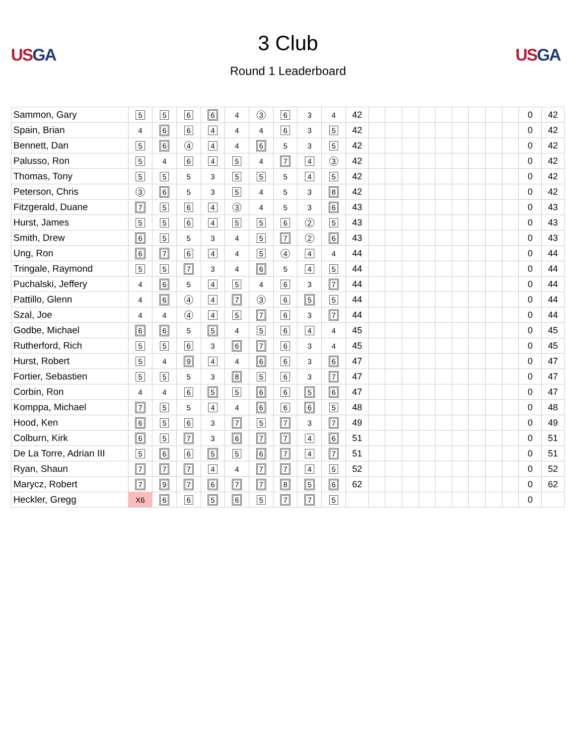USGA
3 Club
Round 1 Leaderboard
USGA
| Sammon, Gary | 5 | 5 | 6 | 6 | 4 | 3 | 6 | 3 | 4 | 42 | | | | | | | | | | 0 | 42 |
| Spain, Brian | 4 | 6 | 6 | 4 | 4 | 4 | 6 | 3 | 5 | 42 | | | | | | | | | | 0 | 42 |
| Bennett, Dan | 5 | 6 | 4 | 4 | 4 | 6 | 5 | 3 | 5 | 42 | | | | | | | | | | 0 | 42 |
| Palusso, Ron | 5 | 4 | 6 | 4 | 5 | 4 | 7 | 4 | 3 | 42 | | | | | | | | | | 0 | 42 |
| Thomas, Tony | 5 | 5 | 5 | 3 | 5 | 5 | 5 | 4 | 5 | 42 | | | | | | | | | | 0 | 42 |
| Peterson, Chris | 3 | 6 | 5 | 3 | 5 | 4 | 5 | 3 | 8 | 42 | | | | | | | | | | 0 | 42 |
| Fitzgerald, Duane | 7 | 5 | 6 | 4 | 3 | 4 | 5 | 3 | 6 | 43 | | | | | | | | | | 0 | 43 |
| Hurst, James | 5 | 5 | 6 | 4 | 5 | 5 | 6 | 2 | 5 | 43 | | | | | | | | | | 0 | 43 |
| Smith, Drew | 6 | 5 | 5 | 3 | 4 | 5 | 7 | 2 | 6 | 43 | | | | | | | | | | 0 | 43 |
| Ung, Ron | 6 | 7 | 6 | 4 | 4 | 5 | 4 | 4 | 4 | 44 | | | | | | | | | | 0 | 44 |
| Tringale, Raymond | 5 | 5 | 7 | 3 | 4 | 6 | 5 | 4 | 5 | 44 | | | | | | | | | | 0 | 44 |
| Puchalski, Jeffery | 4 | 6 | 5 | 4 | 5 | 4 | 6 | 3 | 7 | 44 | | | | | | | | | | 0 | 44 |
| Pattillo, Glenn | 4 | 6 | 4 | 4 | 7 | 3 | 6 | 5 | 5 | 44 | | | | | | | | | | 0 | 44 |
| Szal, Joe | 4 | 4 | 4 | 4 | 5 | 7 | 6 | 3 | 7 | 44 | | | | | | | | | | 0 | 44 |
| Godbe, Michael | 6 | 6 | 5 | 5 | 4 | 5 | 6 | 4 | 4 | 45 | | | | | | | | | | 0 | 45 |
| Rutherford, Rich | 5 | 5 | 6 | 3 | 6 | 7 | 6 | 3 | 4 | 45 | | | | | | | | | | 0 | 45 |
| Hurst, Robert | 5 | 4 | 9 | 4 | 4 | 6 | 6 | 3 | 6 | 47 | | | | | | | | | | 0 | 47 |
| Fortier, Sebastien | 5 | 5 | 5 | 3 | 8 | 5 | 6 | 3 | 7 | 47 | | | | | | | | | | 0 | 47 |
| Corbin, Ron | 4 | 4 | 6 | 5 | 5 | 6 | 6 | 5 | 6 | 47 | | | | | | | | | | 0 | 47 |
| Komppa, Michael | 7 | 5 | 5 | 4 | 4 | 6 | 6 | 6 | 5 | 48 | | | | | | | | | | 0 | 48 |
| Hood, Ken | 6 | 5 | 6 | 3 | 7 | 5 | 7 | 3 | 7 | 49 | | | | | | | | | | 0 | 49 |
| Colburn, Kirk | 6 | 5 | 7 | 3 | 6 | 7 | 7 | 4 | 6 | 51 | | | | | | | | | | 0 | 51 |
| De La Torre, Adrian III | 5 | 6 | 6 | 5 | 5 | 6 | 7 | 4 | 7 | 51 | | | | | | | | | | 0 | 51 |
| Ryan, Shaun | 7 | 7 | 7 | 4 | 4 | 7 | 7 | 4 | 5 | 52 | | | | | | | | | | 0 | 52 |
| Marycz, Robert | 7 | 9 | 7 | 6 | 7 | 7 | 8 | 5 | 6 | 62 | | | | | | | | | | 0 | 62 |
| Heckler, Gregg | X6 | 6 | 6 | 5 | 6 | 5 | 7 | 7 | 5 | | | | | | | | | | | 0 | |